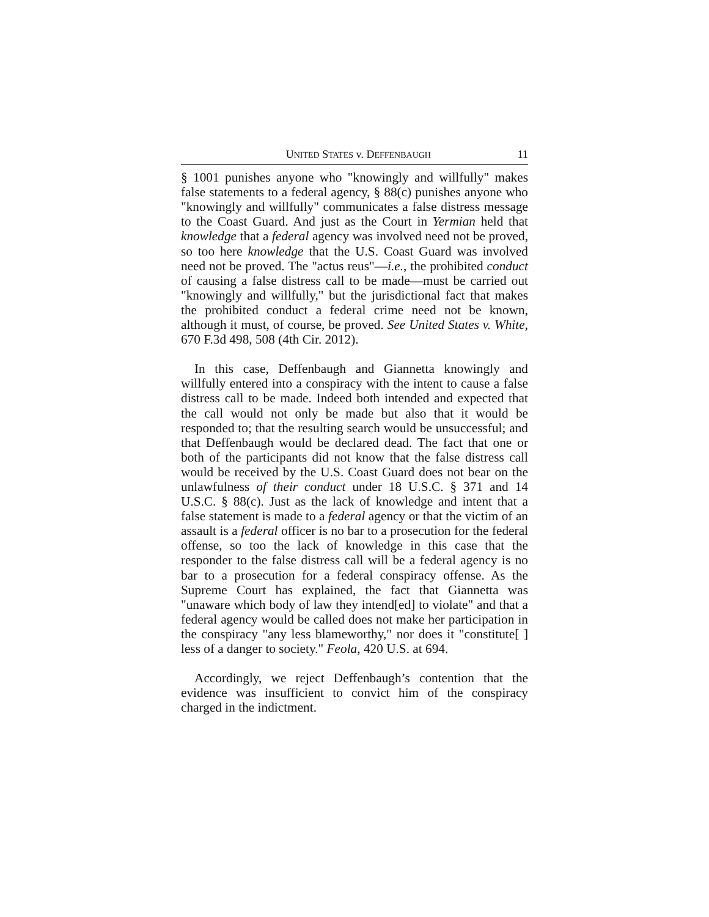UNITED STATES v. DEFFENBAUGH 11
§ 1001 punishes anyone who "knowingly and willfully" makes false statements to a federal agency, § 88(c) punishes anyone who "knowingly and willfully" communicates a false distress message to the Coast Guard. And just as the Court in Yermian held that knowledge that a federal agency was involved need not be proved, so too here knowledge that the U.S. Coast Guard was involved need not be proved. The "actus reus"—i.e., the prohibited conduct of causing a false distress call to be made—must be carried out "knowingly and willfully," but the jurisdictional fact that makes the prohibited conduct a federal crime need not be known, although it must, of course, be proved. See United States v. White, 670 F.3d 498, 508 (4th Cir. 2012).
In this case, Deffenbaugh and Giannetta knowingly and willfully entered into a conspiracy with the intent to cause a false distress call to be made. Indeed both intended and expected that the call would not only be made but also that it would be responded to; that the resulting search would be unsuccessful; and that Deffenbaugh would be declared dead. The fact that one or both of the participants did not know that the false distress call would be received by the U.S. Coast Guard does not bear on the unlawfulness of their conduct under 18 U.S.C. § 371 and 14 U.S.C. § 88(c). Just as the lack of knowledge and intent that a false statement is made to a federal agency or that the victim of an assault is a federal officer is no bar to a prosecution for the federal offense, so too the lack of knowledge in this case that the responder to the false distress call will be a federal agency is no bar to a prosecution for a federal conspiracy offense. As the Supreme Court has explained, the fact that Giannetta was "unaware which body of law they intend[ed] to violate" and that a federal agency would be called does not make her participation in the conspiracy "any less blameworthy," nor does it "constitute[ ] less of a danger to society." Feola, 420 U.S. at 694.
Accordingly, we reject Deffenbaugh’s contention that the evidence was insufficient to convict him of the conspiracy charged in the indictment.